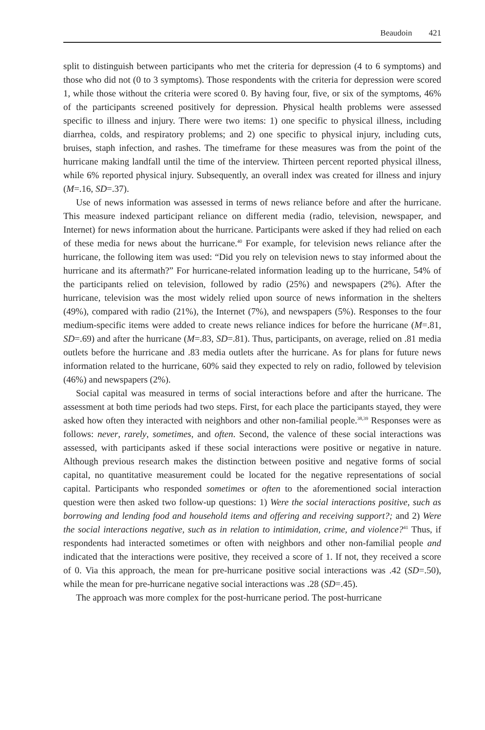Beaudoin 421
split to distinguish between participants who met the criteria for depression (4 to 6 symptoms) and those who did not (0 to 3 symptoms). Those respondents with the criteria for depression were scored 1, while those without the criteria were scored 0. By having four, five, or six of the symptoms, 46% of the participants screened positively for depression. Physical health problems were assessed specific to illness and injury. There were two items: 1) one specific to physical illness, including diarrhea, colds, and respiratory problems; and 2) one specific to physical injury, including cuts, bruises, staph infection, and rashes. The timeframe for these measures was from the point of the hurricane making landfall until the time of the interview. Thirteen percent reported physical illness, while 6% reported physical injury. Subsequently, an overall index was created for illness and injury (M=.16, SD=.37).
Use of news information was assessed in terms of news reliance before and after the hurricane. This measure indexed participant reliance on different media (radio, television, newspaper, and Internet) for news information about the hurricane. Participants were asked if they had relied on each of these media for news about the hurricane.<sup>40</sup> For example, for television news reliance after the hurricane, the following item was used: “Did you rely on television news to stay informed about the hurricane and its aftermath?” For hurricane-related information leading up to the hurricane, 54% of the participants relied on television, followed by radio (25%) and newspapers (2%). After the hurricane, television was the most widely relied upon source of news information in the shelters (49%), compared with radio (21%), the Internet (7%), and newspapers (5%). Responses to the four medium-specific items were added to create news reliance indices for before the hurricane (M=.81, SD=.69) and after the hurricane (M=.83, SD=.81). Thus, participants, on average, relied on .81 media outlets before the hurricane and .83 media outlets after the hurricane. As for plans for future news information related to the hurricane, 60% said they expected to rely on radio, followed by television (46%) and newspapers (2%).
Social capital was measured in terms of social interactions before and after the hurricane. The assessment at both time periods had two steps. First, for each place the participants stayed, they were asked how often they interacted with neighbors and other non-familial people.<sup>38,39</sup> Responses were as follows: never, rarely, sometimes, and often. Second, the valence of these social interactions was assessed, with participants asked if these social interactions were positive or negative in nature. Although previous research makes the distinction between positive and negative forms of social capital, no quantitative measurement could be located for the negative representations of social capital. Participants who responded sometimes or often to the aforementioned social interaction question were then asked two follow-up questions: 1) Were the social interactions positive, such as borrowing and lending food and household items and offering and receiving support?; and 2) Were the social interactions negative, such as in relation to intimidation, crime, and violence?<sup>41</sup> Thus, if respondents had interacted sometimes or often with neighbors and other non-familial people and indicated that the interactions were positive, they received a score of 1. If not, they received a score of 0. Via this approach, the mean for pre-hurricane positive social interactions was .42 (SD=.50), while the mean for pre-hurricane negative social interactions was .28 (SD=.45).
The approach was more complex for the post-hurricane period. The post-hurricane